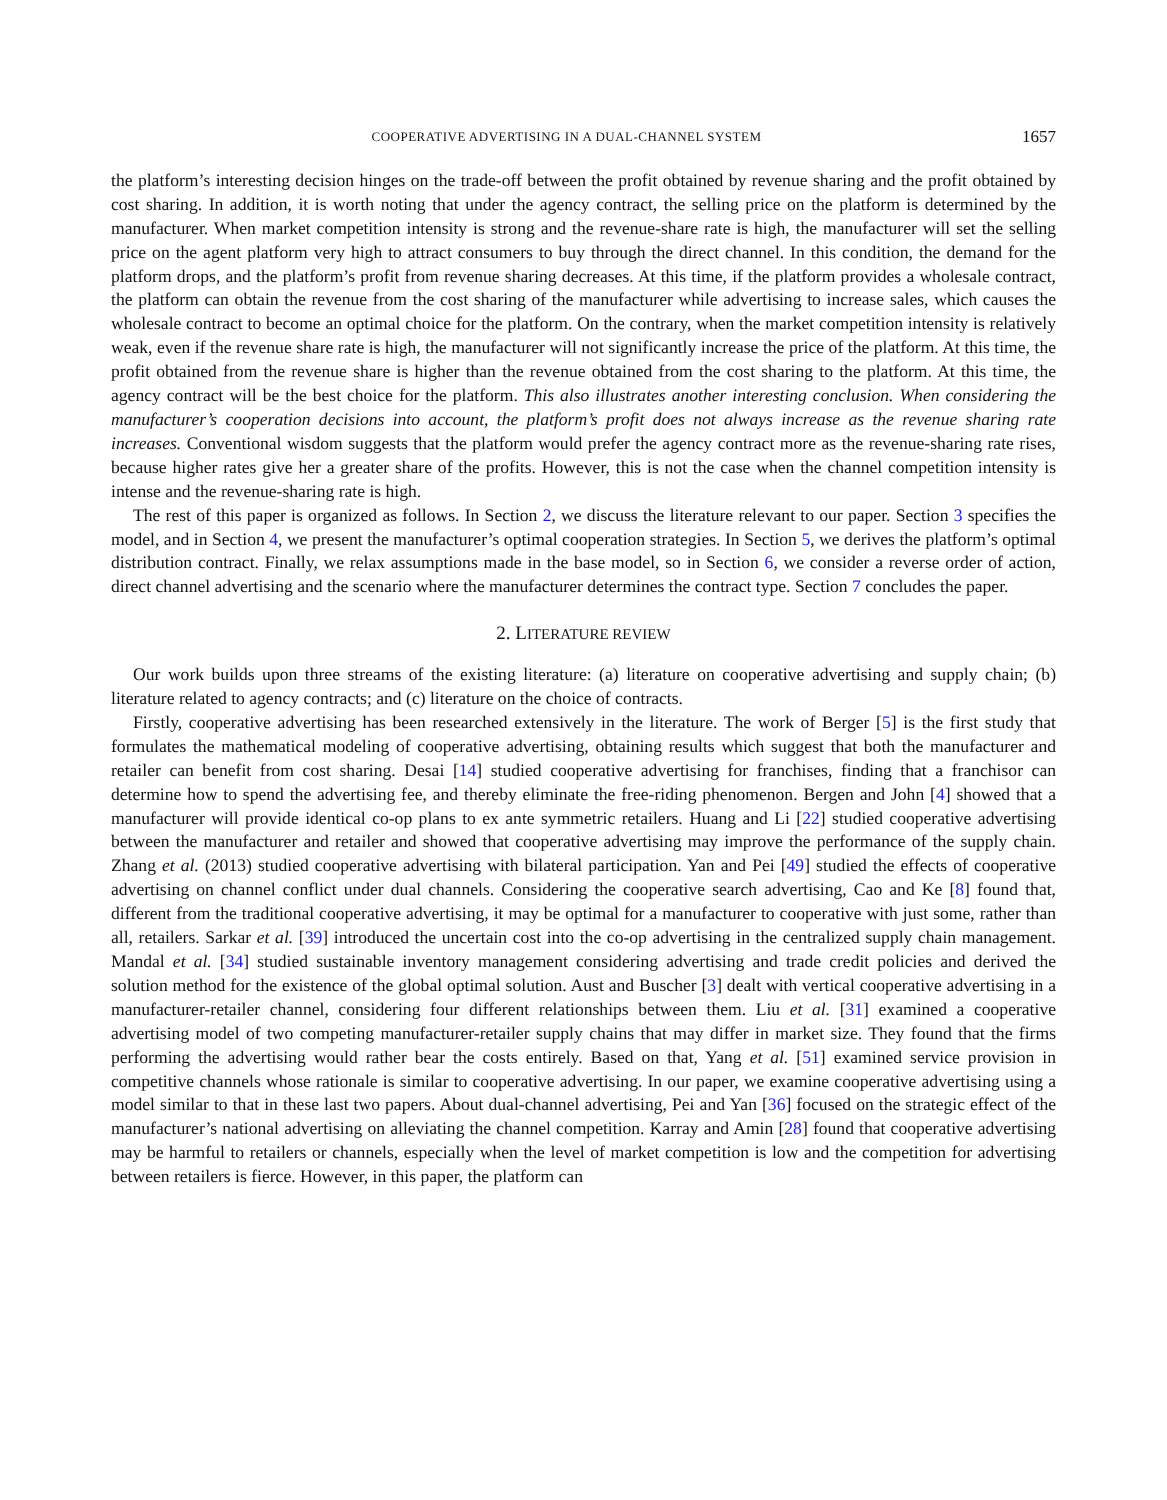COOPERATIVE ADVERTISING IN A DUAL-CHANNEL SYSTEM 1657
the platform’s interesting decision hinges on the trade-off between the profit obtained by revenue sharing and the profit obtained by cost sharing. In addition, it is worth noting that under the agency contract, the selling price on the platform is determined by the manufacturer. When market competition intensity is strong and the revenue-share rate is high, the manufacturer will set the selling price on the agent platform very high to attract consumers to buy through the direct channel. In this condition, the demand for the platform drops, and the platform’s profit from revenue sharing decreases. At this time, if the platform provides a wholesale contract, the platform can obtain the revenue from the cost sharing of the manufacturer while advertising to increase sales, which causes the wholesale contract to become an optimal choice for the platform. On the contrary, when the market competition intensity is relatively weak, even if the revenue share rate is high, the manufacturer will not significantly increase the price of the platform. At this time, the profit obtained from the revenue share is higher than the revenue obtained from the cost sharing to the platform. At this time, the agency contract will be the best choice for the platform. This also illustrates another interesting conclusion. When considering the manufacturer’s cooperation decisions into account, the platform’s profit does not always increase as the revenue sharing rate increases. Conventional wisdom suggests that the platform would prefer the agency contract more as the revenue-sharing rate rises, because higher rates give her a greater share of the profits. However, this is not the case when the channel competition intensity is intense and the revenue-sharing rate is high.
The rest of this paper is organized as follows. In Section 2, we discuss the literature relevant to our paper. Section 3 specifies the model, and in Section 4, we present the manufacturer’s optimal cooperation strategies. In Section 5, we derives the platform’s optimal distribution contract. Finally, we relax assumptions made in the base model, so in Section 6, we consider a reverse order of action, direct channel advertising and the scenario where the manufacturer determines the contract type. Section 7 concludes the paper.
2. LITERATURE REVIEW
Our work builds upon three streams of the existing literature: (a) literature on cooperative advertising and supply chain; (b) literature related to agency contracts; and (c) literature on the choice of contracts.
Firstly, cooperative advertising has been researched extensively in the literature. The work of Berger [5] is the first study that formulates the mathematical modeling of cooperative advertising, obtaining results which suggest that both the manufacturer and retailer can benefit from cost sharing. Desai [14] studied cooperative advertising for franchises, finding that a franchisor can determine how to spend the advertising fee, and thereby eliminate the free-riding phenomenon. Bergen and John [4] showed that a manufacturer will provide identical co-op plans to ex ante symmetric retailers. Huang and Li [22] studied cooperative advertising between the manufacturer and retailer and showed that cooperative advertising may improve the performance of the supply chain. Zhang et al. (2013) studied cooperative advertising with bilateral participation. Yan and Pei [49] studied the effects of cooperative advertising on channel conflict under dual channels. Considering the cooperative search advertising, Cao and Ke [8] found that, different from the traditional cooperative advertising, it may be optimal for a manufacturer to cooperative with just some, rather than all, retailers. Sarkar et al. [39] introduced the uncertain cost into the co-op advertising in the centralized supply chain management. Mandal et al. [34] studied sustainable inventory management considering advertising and trade credit policies and derived the solution method for the existence of the global optimal solution. Aust and Buscher [3] dealt with vertical cooperative advertising in a manufacturer-retailer channel, considering four different relationships between them. Liu et al. [31] examined a cooperative advertising model of two competing manufacturer-retailer supply chains that may differ in market size. They found that the firms performing the advertising would rather bear the costs entirely. Based on that, Yang et al. [51] examined service provision in competitive channels whose rationale is similar to cooperative advertising. In our paper, we examine cooperative advertising using a model similar to that in these last two papers. About dual-channel advertising, Pei and Yan [36] focused on the strategic effect of the manufacturer’s national advertising on alleviating the channel competition. Karray and Amin [28] found that cooperative advertising may be harmful to retailers or channels, especially when the level of market competition is low and the competition for advertising between retailers is fierce. However, in this paper, the platform can